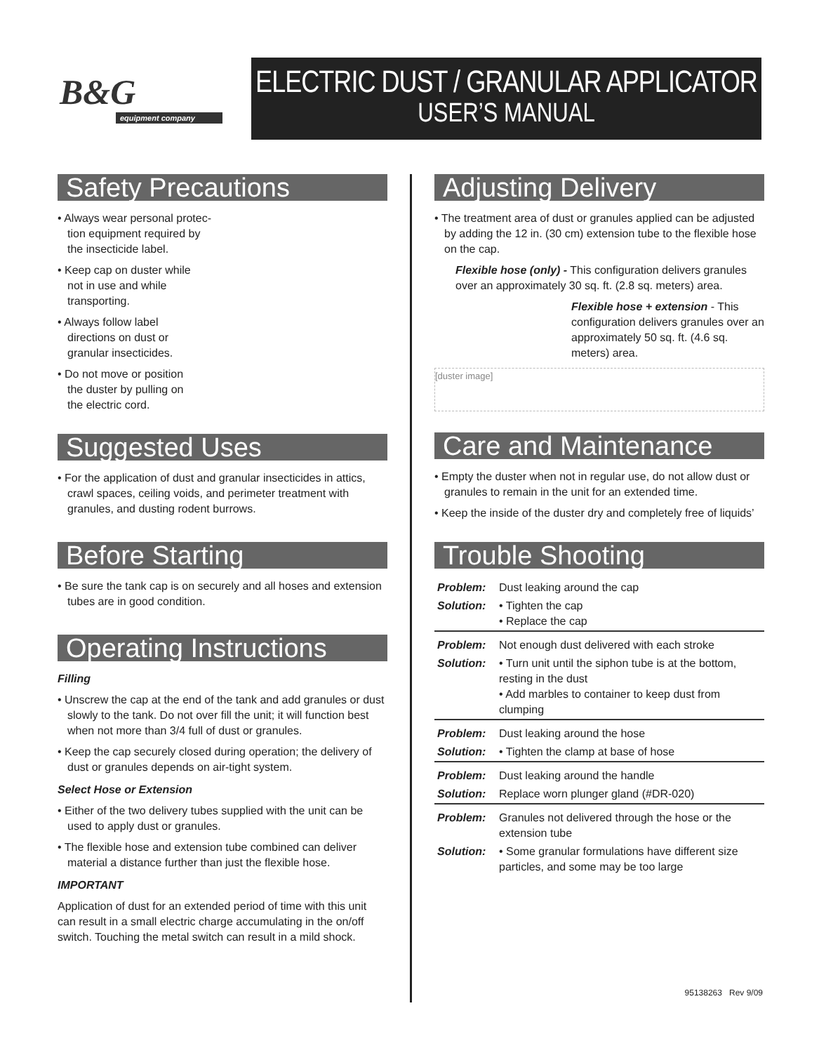B&G
equipment company
ELECTRIC DUST / GRANULAR APPLICATOR
USER’S MANUAL
Safety Precautions
• Always wear personal protec-
tion equipment required by
the insecticide label.
• Keep cap on duster while
not in use and while
transporting.
• Always follow label
directions on dust or
granular insecticides.
• Do not move or position
the duster by pulling on
the electric cord.
Suggested Uses
• For the application of dust and granular insecticides in attics, crawl spaces, ceiling voids, and perimeter treatment with granules, and dusting rodent burrows.
Before Starting
• Be sure the tank cap is on securely and all hoses and extension tubes are in good condition.
Operating Instructions
Filling
• Unscrew the cap at the end of the tank and add granules or dust slowly to the tank. Do not over fill the unit; it will function best when not more than 3/4 full of dust or granules.
• Keep the cap securely closed during operation; the delivery of dust or granules depends on air-tight system.
Select Hose or Extension
• Either of the two delivery tubes supplied with the unit can be used to apply dust or granules.
• The flexible hose and extension tube combined can deliver material a distance further than just the flexible hose.
IMPORTANT
Application of dust for an extended period of time with this unit can result in a small electric charge accumulating in the on/off switch. Touching the metal switch can result in a mild shock.
Adjusting Delivery
• The treatment area of dust or granules applied can be adjusted by adding the 12 in. (30 cm) extension tube to the flexible hose on the cap.
Flexible hose (only) - This configuration delivers granules over an approximately 30 sq. ft. (2.8 sq. meters) area.
Flexible hose + extension - This configuration delivers granules over an approximately 50 sq. ft. (4.6 sq. meters) area.
[duster image]
Care and Maintenance
• Empty the duster when not in regular use, do not allow dust or granules to remain in the unit for an extended time.
• Keep the inside of the duster dry and completely free of liquids’
Trouble Shooting
| Problem: | Dust leaking around the cap |
| Solution: | • Tighten the cap • Replace the cap |
| Problem: | Not enough dust delivered with each stroke |
| Solution: | • Turn unit until the siphon tube is at the bottom, resting in the dust • Add marbles to container to keep dust from clumping |
| Problem: | Dust leaking around the hose |
| Solution: | • Tighten the clamp at base of hose |
| Problem: | Dust leaking around the handle |
| Solution: | Replace worn plunger gland (#DR-020) |
| Problem: | Granules not delivered through the hose or the extension tube |
| Solution: | • Some granular formulations have different size particles, and some may be too large |
95138263 Rev 9/09